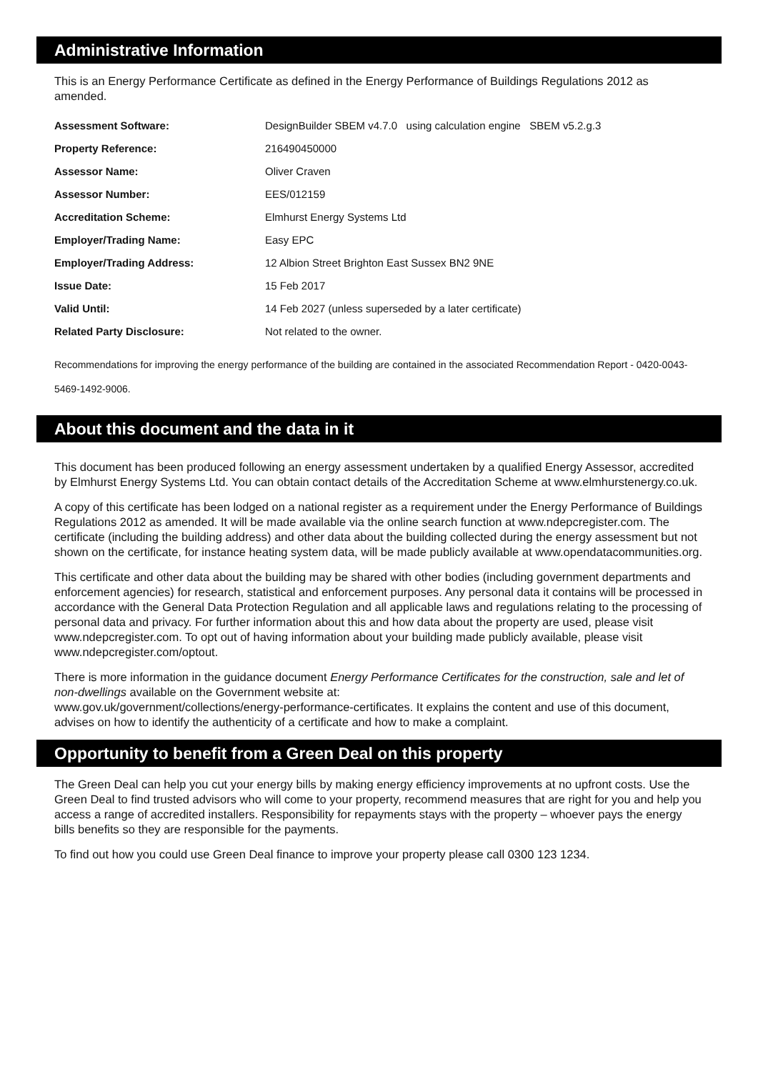Administrative Information
This is an Energy Performance Certificate as defined in the Energy Performance of Buildings Regulations 2012 as amended.
| Assessment Software: | DesignBuilder SBEM v4.7.0 using calculation engine SBEM v5.2.g.3 |
| Property Reference: | 216490450000 |
| Assessor Name: | Oliver Craven |
| Assessor Number: | EES/012159 |
| Accreditation Scheme: | Elmhurst Energy Systems Ltd |
| Employer/Trading Name: | Easy EPC |
| Employer/Trading Address: | 12 Albion Street Brighton East Sussex BN2 9NE |
| Issue Date: | 15 Feb 2017 |
| Valid Until: | 14 Feb 2027 (unless superseded by a later certificate) |
| Related Party Disclosure: | Not related to the owner. |
Recommendations for improving the energy performance of the building are contained in the associated Recommendation Report - 0420-0043-5469-1492-9006.
About this document and the data in it
This document has been produced following an energy assessment undertaken by a qualified Energy Assessor, accredited by Elmhurst Energy Systems Ltd. You can obtain contact details of the Accreditation Scheme at www.elmhurstenergy.co.uk.
A copy of this certificate has been lodged on a national register as a requirement under the Energy Performance of Buildings Regulations 2012 as amended. It will be made available via the online search function at www.ndepcregister.com. The certificate (including the building address) and other data about the building collected during the energy assessment but not shown on the certificate, for instance heating system data, will be made publicly available at www.opendatacommunities.org.
This certificate and other data about the building may be shared with other bodies (including government departments and enforcement agencies) for research, statistical and enforcement purposes. Any personal data it contains will be processed in accordance with the General Data Protection Regulation and all applicable laws and regulations relating to the processing of personal data and privacy. For further information about this and how data about the property are used, please visit www.ndepcregister.com. To opt out of having information about your building made publicly available, please visit www.ndepcregister.com/optout.
There is more information in the guidance document Energy Performance Certificates for the construction, sale and let of non-dwellings available on the Government website at:
www.gov.uk/government/collections/energy-performance-certificates. It explains the content and use of this document, advises on how to identify the authenticity of a certificate and how to make a complaint.
Opportunity to benefit from a Green Deal on this property
The Green Deal can help you cut your energy bills by making energy efficiency improvements at no upfront costs. Use the Green Deal to find trusted advisors who will come to your property, recommend measures that are right for you and help you access a range of accredited installers. Responsibility for repayments stays with the property – whoever pays the energy bills benefits so they are responsible for the payments.
To find out how you could use Green Deal finance to improve your property please call 0300 123 1234.